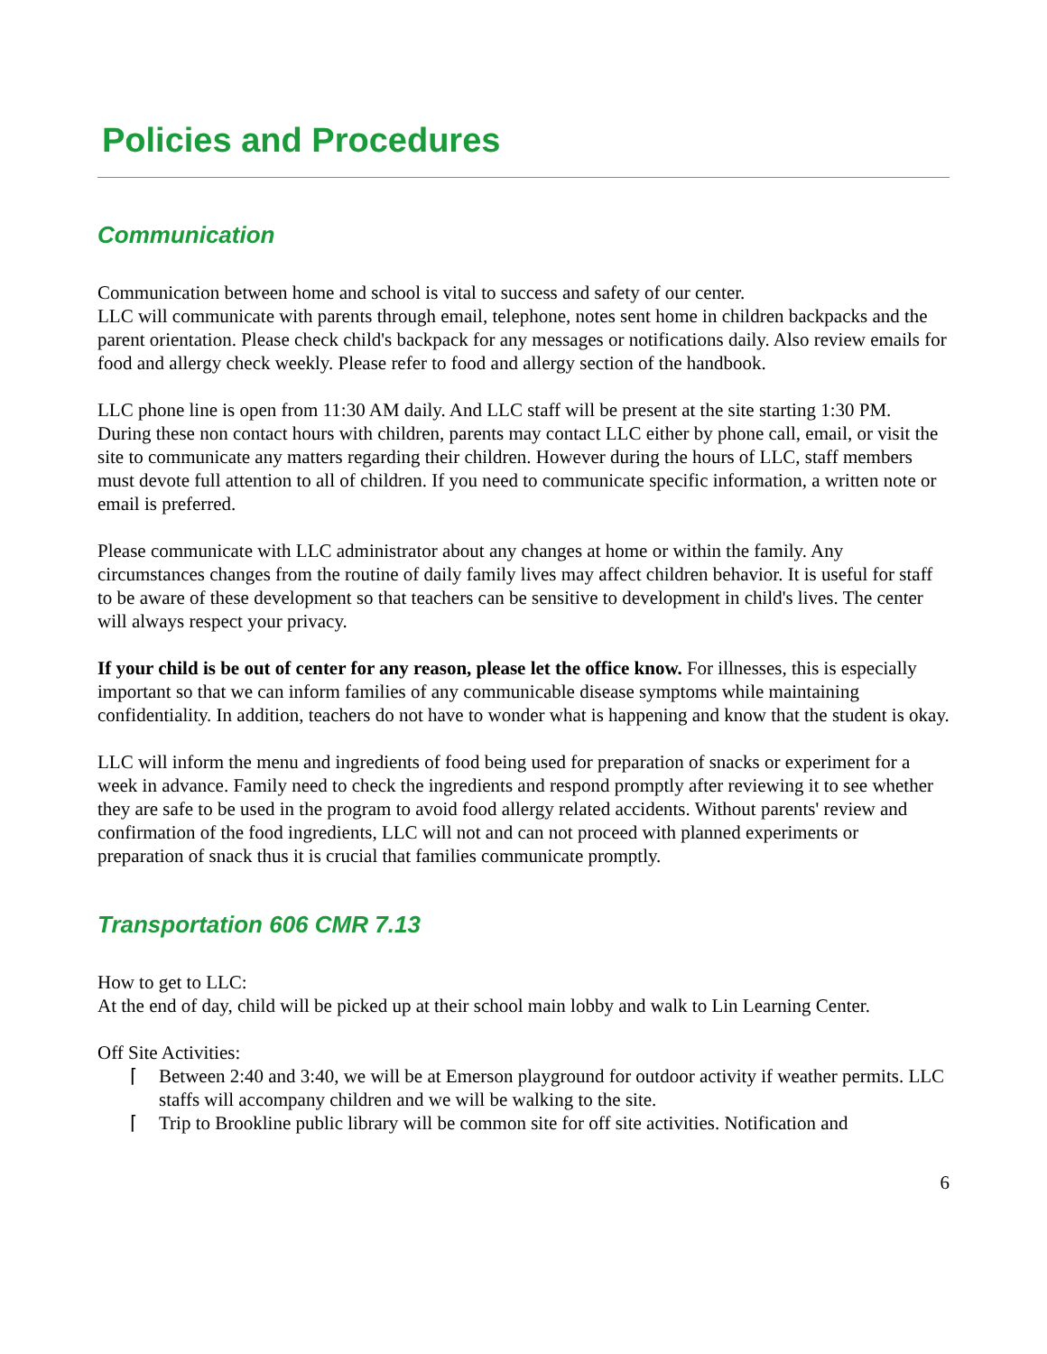Policies and Procedures
Communication
Communication between home and school is vital to success and safety of our center.
LLC will communicate with parents through email, telephone, notes sent home in children backpacks and the parent orientation. Please check child's backpack for any messages or notifications daily. Also review emails for food and allergy check weekly. Please refer to food and allergy section of the handbook.
LLC phone line is open from 11:30 AM daily. And LLC staff will be present at the site starting 1:30 PM. During these non contact hours with children, parents may contact LLC either by phone call, email, or visit the site to communicate any matters regarding their children. However during the hours of LLC, staff members must devote full attention to all of children. If you need to communicate specific information, a written note or email is preferred.
Please communicate with LLC administrator about any changes at home or within the family. Any circumstances changes from the routine of daily family lives may affect children behavior. It is useful for staff to be aware of these development so that teachers can be sensitive to development in child's lives. The center will always respect your privacy.
If your child is be out of center for any reason, please let the office know. For illnesses, this is especially important so that we can inform families of any communicable disease symptoms while maintaining confidentiality. In addition, teachers do not have to wonder what is happening and know that the student is okay.
LLC will inform the menu and ingredients of food being used for preparation of snacks or experiment for a week in advance. Family need to check the ingredients and respond promptly after reviewing it to see whether they are safe to be used in the program to avoid food allergy related accidents. Without parents' review and confirmation of the food ingredients, LLC will not and can not proceed with planned experiments or preparation of snack thus it is crucial that families communicate promptly.
Transportation 606 CMR 7.13
How to get to LLC:
At the end of day, child will be picked up at their school main lobby and walk to Lin Learning Center.
Off Site Activities:
⌈ Between 2:40 and 3:40, we will be at Emerson playground for outdoor activity if weather permits. LLC staffs will accompany children and we will be walking to the site.
⌈ Trip to Brookline public library will be common site for off site activities. Notification and
6